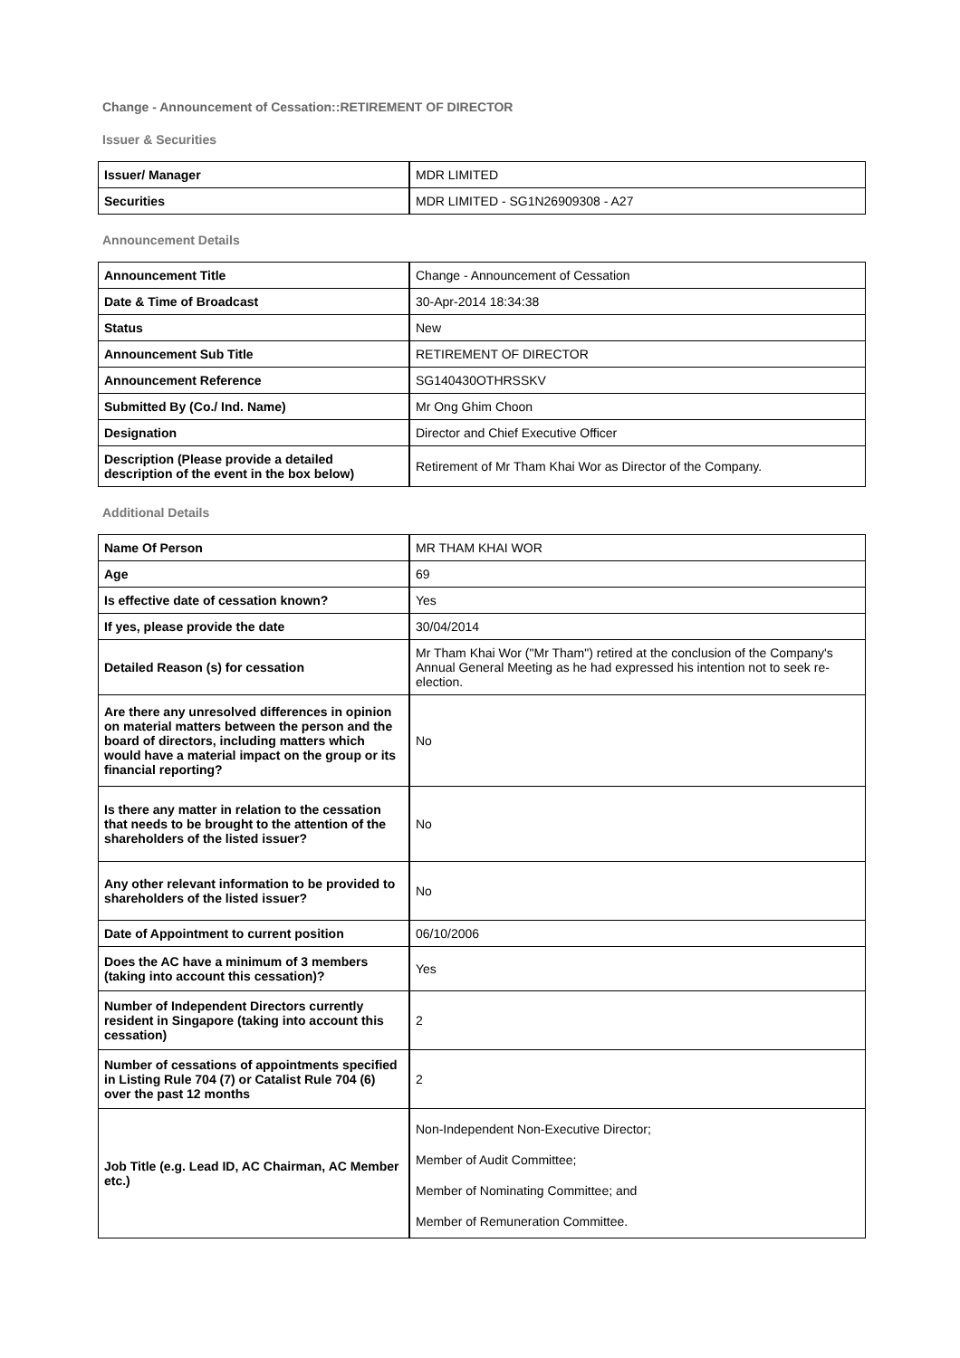Change - Announcement of Cessation::RETIREMENT OF DIRECTOR
Issuer & Securities
| Issuer/ Manager | MDR LIMITED |
| Securities | MDR LIMITED - SG1N26909308 - A27 |
Announcement Details
| Announcement Title | Change - Announcement of Cessation |
| Date & Time of Broadcast | 30-Apr-2014 18:34:38 |
| Status | New |
| Announcement Sub Title | RETIREMENT OF DIRECTOR |
| Announcement Reference | SG140430OTHRSSKV |
| Submitted By (Co./ Ind. Name) | Mr Ong Ghim Choon |
| Designation | Director and Chief Executive Officer |
| Description (Please provide a detailed description of the event in the box below) | Retirement of Mr Tham Khai Wor as Director of the Company. |
Additional Details
| Name Of Person | MR THAM KHAI WOR |
| Age | 69 |
| Is effective date of cessation known? | Yes |
| If yes, please provide the date | 30/04/2014 |
| Detailed Reason (s) for cessation | Mr Tham Khai Wor ("Mr Tham") retired at the conclusion of the Company's Annual General Meeting as he had expressed his intention not to seek re-election. |
| Are there any unresolved differences in opinion on material matters between the person and the board of directors, including matters which would have a material impact on the group or its financial reporting? | No |
| Is there any matter in relation to the cessation that needs to be brought to the attention of the shareholders of the listed issuer? | No |
| Any other relevant information to be provided to shareholders of the listed issuer? | No |
| Date of Appointment to current position | 06/10/2006 |
| Does the AC have a minimum of 3 members (taking into account this cessation)? | Yes |
| Number of Independent Directors currently resident in Singapore (taking into account this cessation) | 2 |
| Number of cessations of appointments specified in Listing Rule 704 (7) or Catalist Rule 704 (6) over the past 12 months | 2 |
| Job Title (e.g. Lead ID, AC Chairman, AC Member etc.) | Non-Independent Non-Executive Director; Member of Audit Committee; Member of Nominating Committee; and Member of Remuneration Committee. |